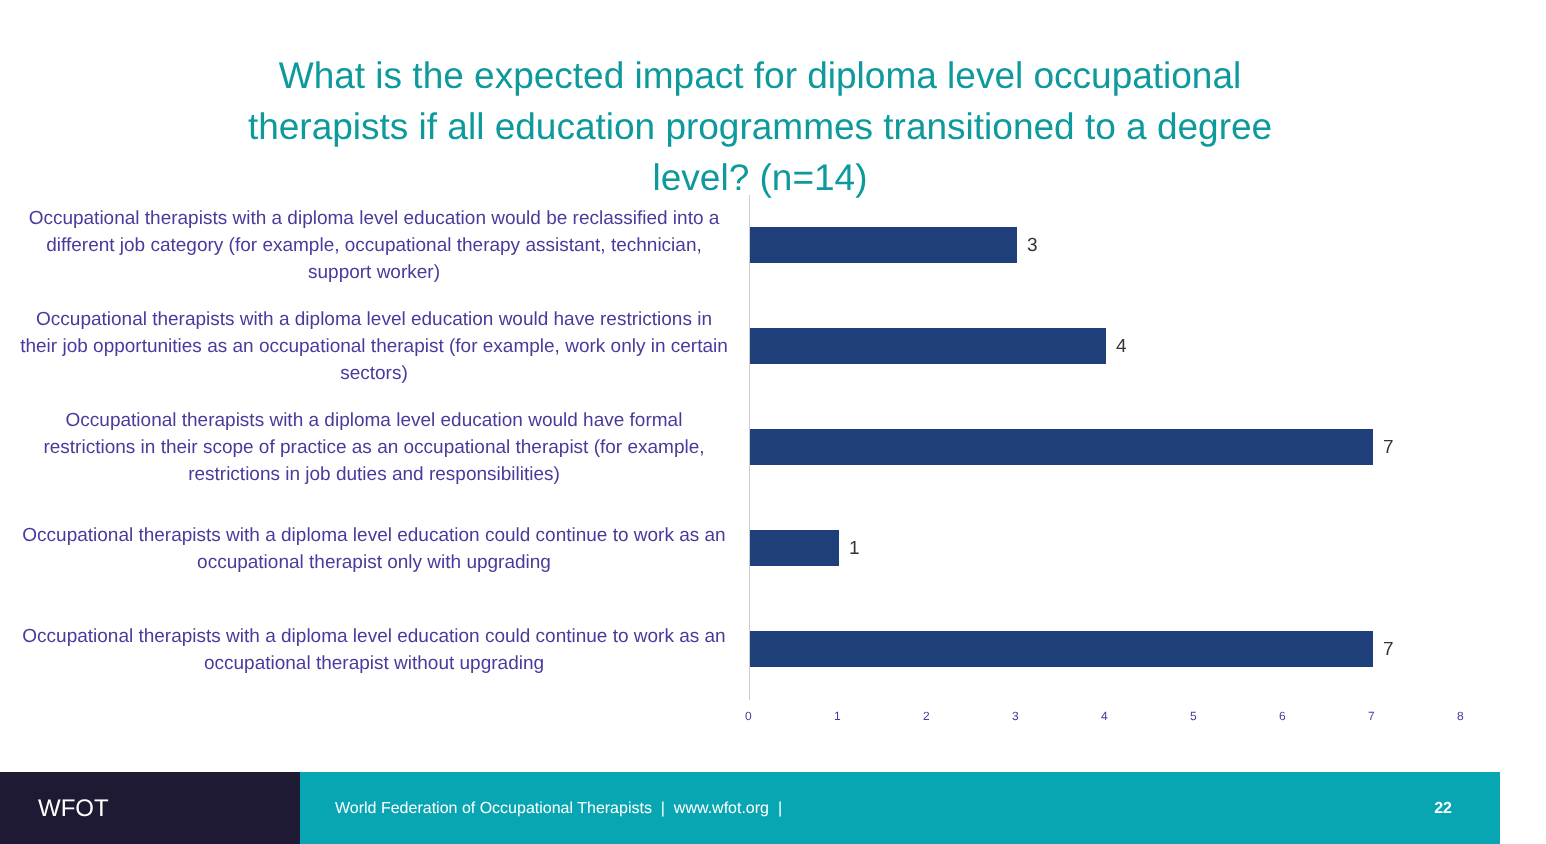What is the expected impact for diploma level occupational therapists if all education programmes transitioned to a degree level? (n=14)
Occupational therapists with a diploma level education would be reclassified into a different job category (for example, occupational therapy assistant, technician, support worker)
3
Occupational therapists with a diploma level education would have restrictions in their job opportunities as an occupational therapist (for example, work only in certain sectors)
4
Occupational therapists with a diploma level education would have formal restrictions in their scope of practice as an occupational therapist (for example, restrictions in job duties and responsibilities)
7
Occupational therapists with a diploma level education could continue to work as an occupational therapist only with upgrading
1
Occupational therapists with a diploma level education could continue to work as an occupational therapist without upgrading
7
0 1 2 3 4 5 6 7 8
WFOT
World Federation of Occupational Therapists | www.wfot.org | 22